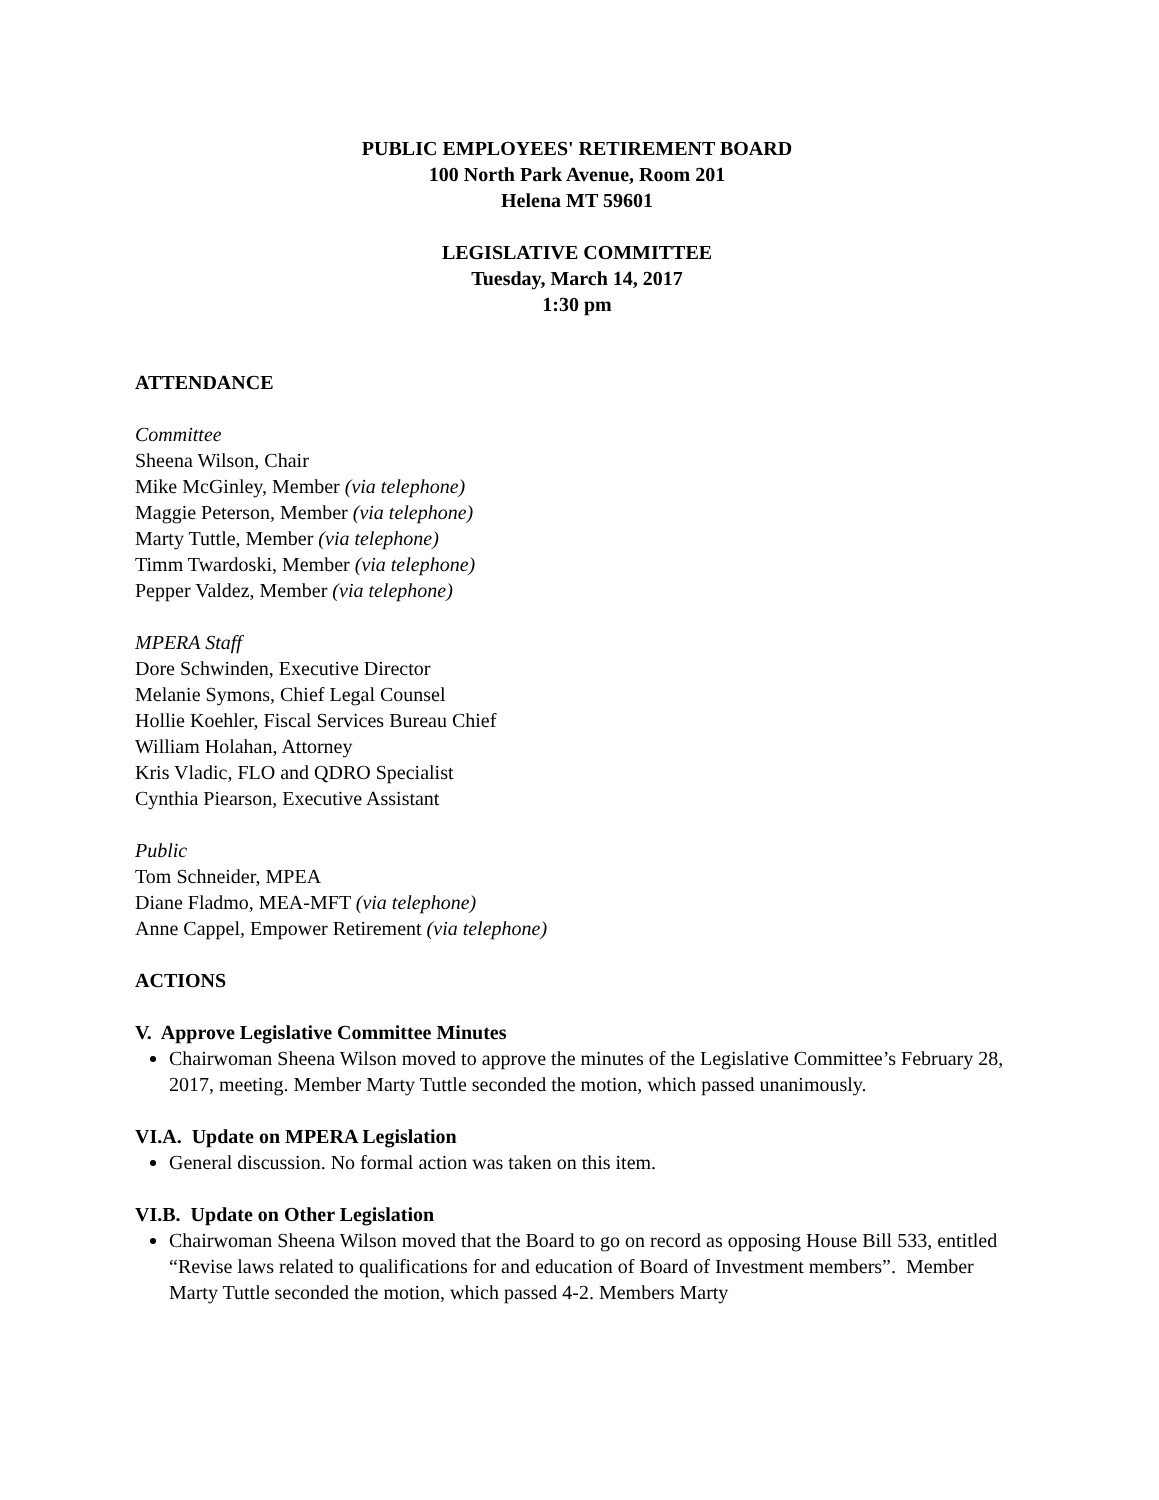PUBLIC EMPLOYEES' RETIREMENT BOARD
100 North Park Avenue, Room 201
Helena MT 59601
LEGISLATIVE COMMITTEE
Tuesday, March 14, 2017
1:30 pm
ATTENDANCE
Committee
Sheena Wilson, Chair
Mike McGinley, Member (via telephone)
Maggie Peterson, Member (via telephone)
Marty Tuttle, Member (via telephone)
Timm Twardoski, Member (via telephone)
Pepper Valdez, Member (via telephone)
MPERA Staff
Dore Schwinden, Executive Director
Melanie Symons, Chief Legal Counsel
Hollie Koehler, Fiscal Services Bureau Chief
William Holahan, Attorney
Kris Vladic, FLO and QDRO Specialist
Cynthia Piearson, Executive Assistant
Public
Tom Schneider, MPEA
Diane Fladmo, MEA-MFT (via telephone)
Anne Cappel, Empower Retirement (via telephone)
ACTIONS
V. Approve Legislative Committee Minutes
Chairwoman Sheena Wilson moved to approve the minutes of the Legislative Committee’s February 28, 2017, meeting. Member Marty Tuttle seconded the motion, which passed unanimously.
VI.A. Update on MPERA Legislation
General discussion. No formal action was taken on this item.
VI.B. Update on Other Legislation
Chairwoman Sheena Wilson moved that the Board to go on record as opposing House Bill 533, entitled “Revise laws related to qualifications for and education of Board of Investment members”. Member Marty Tuttle seconded the motion, which passed 4-2. Members Marty